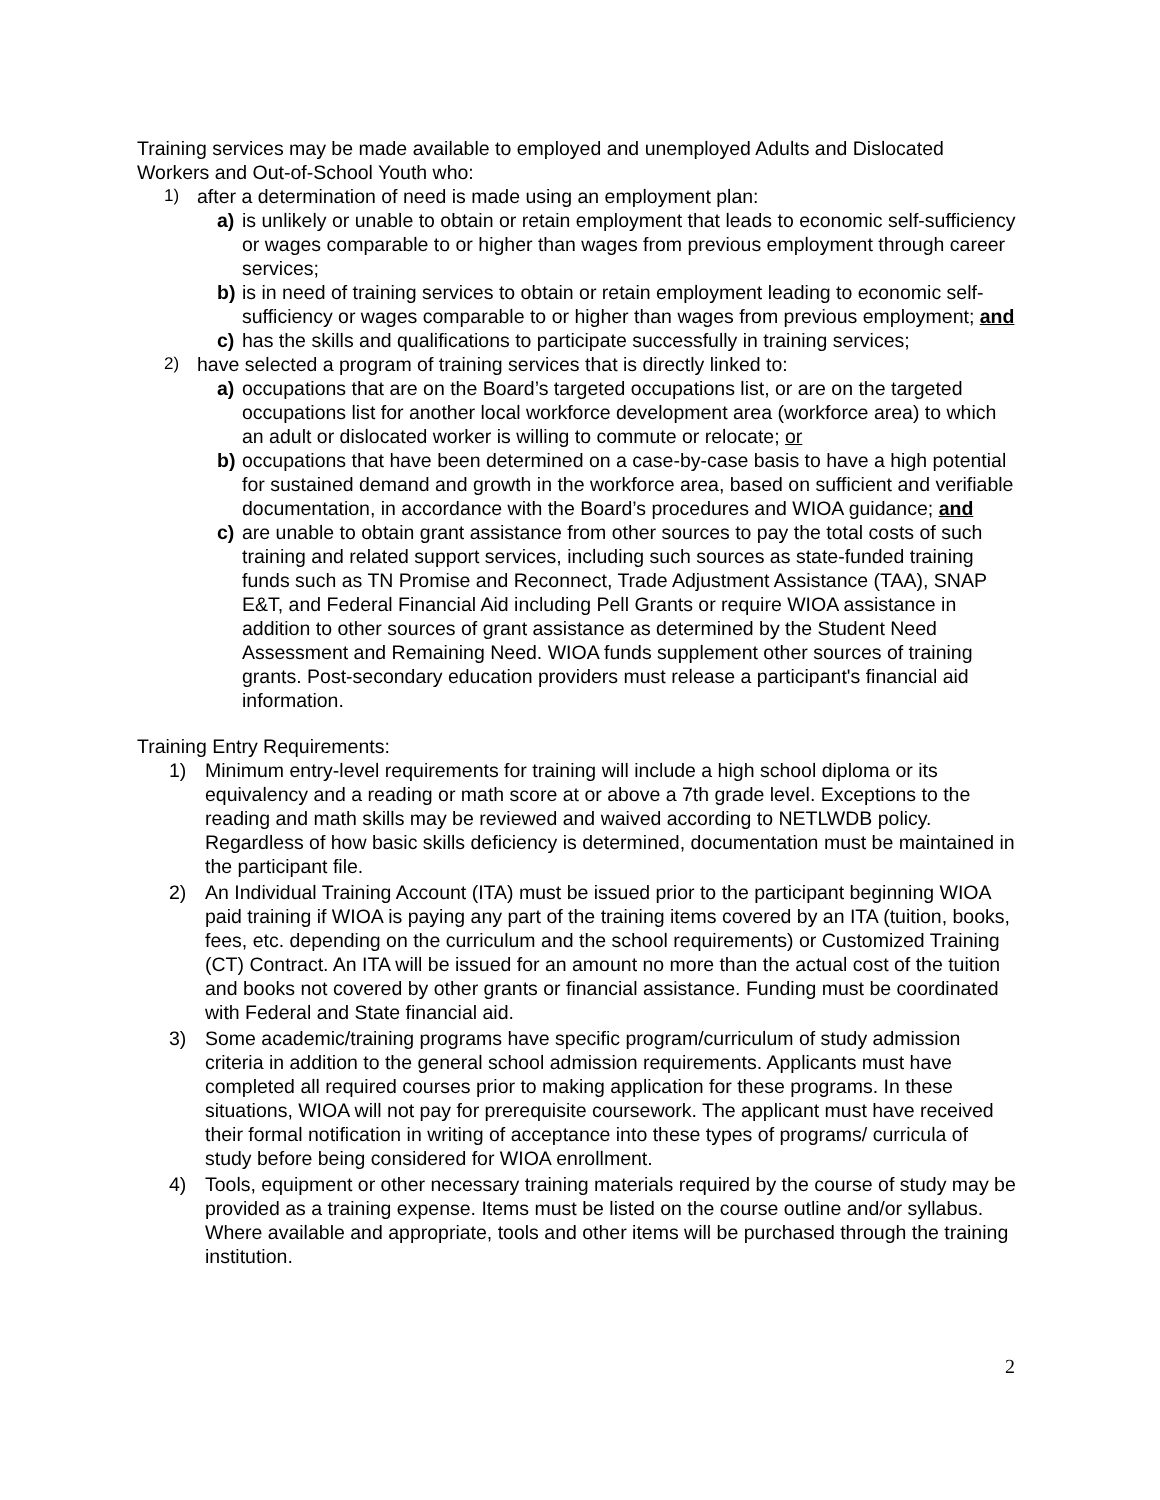Training services may be made available to employed and unemployed Adults and Dislocated Workers and Out-of-School Youth who:
1) after a determination of need is made using an employment plan:
a) is unlikely or unable to obtain or retain employment that leads to economic self-sufficiency or wages comparable to or higher than wages from previous employment through career services;
b) is in need of training services to obtain or retain employment leading to economic self-sufficiency or wages comparable to or higher than wages from previous employment; and
c) has the skills and qualifications to participate successfully in training services;
2) have selected a program of training services that is directly linked to:
a) occupations that are on the Board’s targeted occupations list, or are on the targeted occupations list for another local workforce development area (workforce area) to which an adult or dislocated worker is willing to commute or relocate; or
b) occupations that have been determined on a case-by-case basis to have a high potential for sustained demand and growth in the workforce area, based on sufficient and verifiable documentation, in accordance with the Board’s procedures and WIOA guidance; and
c) are unable to obtain grant assistance from other sources to pay the total costs of such training and related support services, including such sources as state-funded training funds such as TN Promise and Reconnect, Trade Adjustment Assistance (TAA), SNAP E&T, and Federal Financial Aid including Pell Grants or require WIOA assistance in addition to other sources of grant assistance as determined by the Student Need Assessment and Remaining Need. WIOA funds supplement other sources of training grants. Post-secondary education providers must release a participant's financial aid information.
Training Entry Requirements:
1) Minimum entry-level requirements for training will include a high school diploma or its equivalency and a reading or math score at or above a 7th grade level. Exceptions to the reading and math skills may be reviewed and waived according to NETLWDB policy. Regardless of how basic skills deficiency is determined, documentation must be maintained in the participant file.
2) An Individual Training Account (ITA) must be issued prior to the participant beginning WIOA paid training if WIOA is paying any part of the training items covered by an ITA (tuition, books, fees, etc. depending on the curriculum and the school requirements) or Customized Training (CT) Contract. An ITA will be issued for an amount no more than the actual cost of the tuition and books not covered by other grants or financial assistance. Funding must be coordinated with Federal and State financial aid.
3) Some academic/training programs have specific program/curriculum of study admission criteria in addition to the general school admission requirements. Applicants must have completed all required courses prior to making application for these programs. In these situations, WIOA will not pay for prerequisite coursework. The applicant must have received their formal notification in writing of acceptance into these types of programs/ curricula of study before being considered for WIOA enrollment.
4) Tools, equipment or other necessary training materials required by the course of study may be provided as a training expense. Items must be listed on the course outline and/or syllabus. Where available and appropriate, tools and other items will be purchased through the training institution.
2